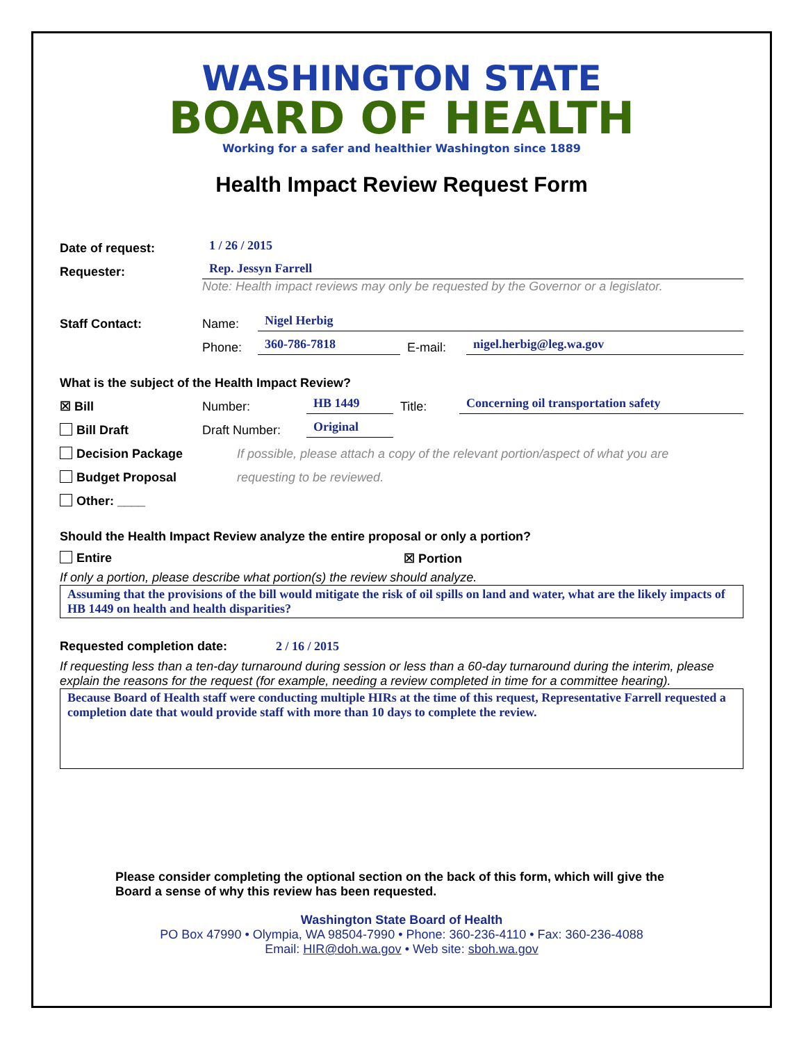WASHINGTON STATE
BOARD OF HEALTH
Working for a safer and healthier Washington since 1889
Health Impact Review Request Form
Date of request: 1 / 26 / 2015
Requester: Rep. Jessyn Farrell
Note: Health impact reviews may only be requested by the Governor or a legislator.
Staff Contact: Name: Nigel Herbig
Phone: 360-786-7818 E-mail: nigel.herbig@leg.wa.gov
What is the subject of the Health Impact Review?
☒ Bill Number: HB 1449 Title: Concerning oil transportation safety
Bill Draft Draft Number: Original
Decision Package If possible, please attach a copy of the relevant portion/aspect of what you are
Budget Proposal requesting to be reviewed.
Other: ____
Should the Health Impact Review analyze the entire proposal or only a portion?
Entire ☒ Portion
If only a portion, please describe what portion(s) the review should analyze.
Assuming that the provisions of the bill would mitigate the risk of oil spills on land and water, what are the likely impacts of HB 1449 on health and health disparities?
Requested completion date: 2 / 16 / 2015
If requesting less than a ten-day turnaround during session or less than a 60-day turnaround during the interim, please explain the reasons for the request (for example, needing a review completed in time for a committee hearing).
Because Board of Health staff were conducting multiple HIRs at the time of this request, Representative Farrell requested a completion date that would provide staff with more than 10 days to complete the review.
Please consider completing the optional section on the back of this form, which will give the Board a sense of why this review has been requested.
Washington State Board of Health
PO Box 47990 • Olympia, WA 98504-7990 • Phone: 360-236-4110 • Fax: 360-236-4088
Email: HIR@doh.wa.gov • Web site: sboh.wa.gov